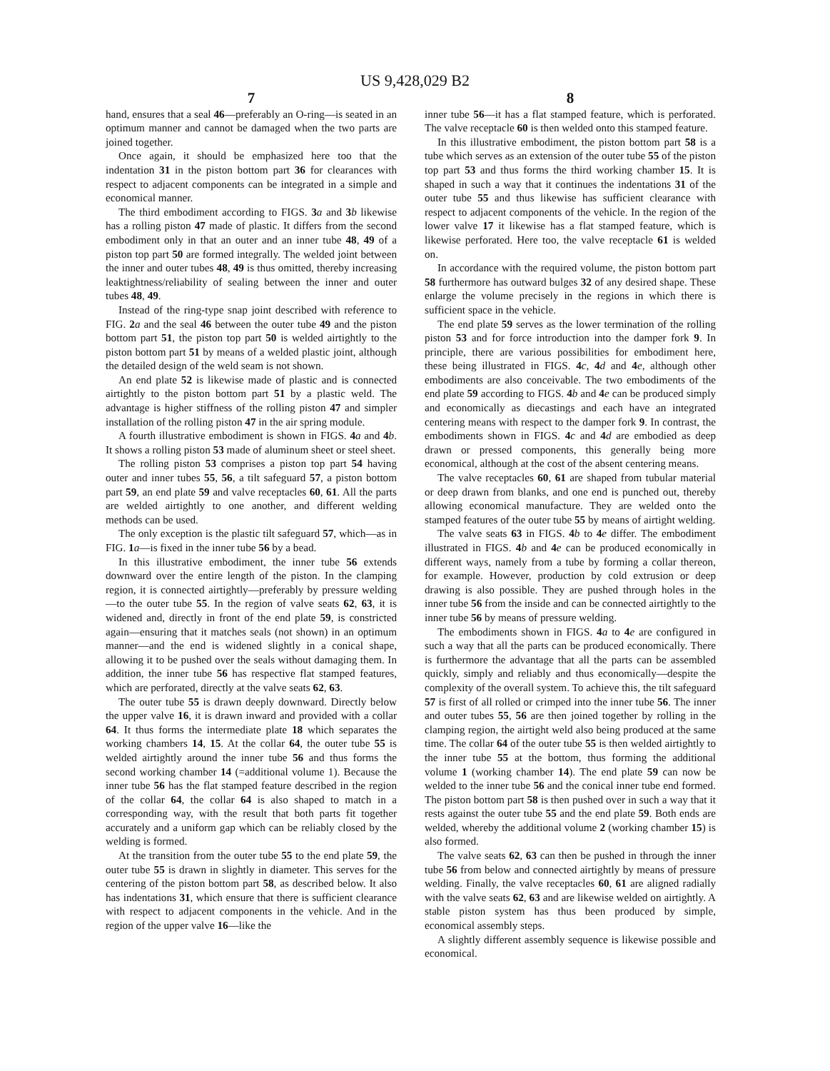US 9,428,029 B2
7
hand, ensures that a seal 46—preferably an O-ring—is seated in an optimum manner and cannot be damaged when the two parts are joined together.
Once again, it should be emphasized here too that the indentation 31 in the piston bottom part 36 for clearances with respect to adjacent components can be integrated in a simple and economical manner.
The third embodiment according to FIGS. 3 a and 3 b likewise has a rolling piston 47 made of plastic. It differs from the second embodiment only in that an outer and an inner tube 48, 49 of a piston top part 50 are formed integrally. The welded joint between the inner and outer tubes 48, 49 is thus omitted, thereby increasing leaktightness/reliability of sealing between the inner and outer tubes 48, 49.
Instead of the ring-type snap joint described with reference to FIG. 2 a and the seal 46 between the outer tube 49 and the piston bottom part 51, the piston top part 50 is welded airtightly to the piston bottom part 51 by means of a welded plastic joint, although the detailed design of the weld seam is not shown.
An end plate 52 is likewise made of plastic and is connected airtightly to the piston bottom part 51 by a plastic weld. The advantage is higher stiffness of the rolling piston 47 and simpler installation of the rolling piston 47 in the air spring module.
A fourth illustrative embodiment is shown in FIGS. 4 a and 4 b. It shows a rolling piston 53 made of aluminum sheet or steel sheet.
The rolling piston 53 comprises a piston top part 54 having outer and inner tubes 55, 56, a tilt safeguard 57, a piston bottom part 59, an end plate 59 and valve receptacles 60, 61. All the parts are welded airtightly to one another, and different welding methods can be used.
The only exception is the plastic tilt safeguard 57, which—as in FIG. 1 a—is fixed in the inner tube 56 by a bead.
In this illustrative embodiment, the inner tube 56 extends downward over the entire length of the piston. In the clamping region, it is connected airtightly—preferably by pressure welding—to the outer tube 55. In the region of valve seats 62, 63, it is widened and, directly in front of the end plate 59, is constricted again—ensuring that it matches seals (not shown) in an optimum manner—and the end is widened slightly in a conical shape, allowing it to be pushed over the seals without damaging them. In addition, the inner tube 56 has respective flat stamped features, which are perforated, directly at the valve seats 62, 63.
The outer tube 55 is drawn deeply downward. Directly below the upper valve 16, it is drawn inward and provided with a collar 64. It thus forms the intermediate plate 18 which separates the working chambers 14, 15. At the collar 64, the outer tube 55 is welded airtightly around the inner tube 56 and thus forms the second working chamber 14 (=additional volume 1). Because the inner tube 56 has the flat stamped feature described in the region of the collar 64, the collar 64 is also shaped to match in a corresponding way, with the result that both parts fit together accurately and a uniform gap which can be reliably closed by the welding is formed.
At the transition from the outer tube 55 to the end plate 59, the outer tube 55 is drawn in slightly in diameter. This serves for the centering of the piston bottom part 58, as described below. It also has indentations 31, which ensure that there is sufficient clearance with respect to adjacent components in the vehicle. And in the region of the upper valve 16—like the
8
inner tube 56—it has a flat stamped feature, which is perforated. The valve receptacle 60 is then welded onto this stamped feature.
In this illustrative embodiment, the piston bottom part 58 is a tube which serves as an extension of the outer tube 55 of the piston top part 53 and thus forms the third working chamber 15. It is shaped in such a way that it continues the indentations 31 of the outer tube 55 and thus likewise has sufficient clearance with respect to adjacent components of the vehicle. In the region of the lower valve 17 it likewise has a flat stamped feature, which is likewise perforated. Here too, the valve receptacle 61 is welded on.
In accordance with the required volume, the piston bottom part 58 furthermore has outward bulges 32 of any desired shape. These enlarge the volume precisely in the regions in which there is sufficient space in the vehicle.
The end plate 59 serves as the lower termination of the rolling piston 53 and for force introduction into the damper fork 9. In principle, there are various possibilities for embodiment here, these being illustrated in FIGS. 4 c, 4 d and 4 e, although other embodiments are also conceivable. The two embodiments of the end plate 59 according to FIGS. 4 b and 4 e can be produced simply and economically as diecastings and each have an integrated centering means with respect to the damper fork 9. In contrast, the embodiments shown in FIGS. 4 c and 4 d are embodied as deep drawn or pressed components, this generally being more economical, although at the cost of the absent centering means.
The valve receptacles 60, 61 are shaped from tubular material or deep drawn from blanks, and one end is punched out, thereby allowing economical manufacture. They are welded onto the stamped features of the outer tube 55 by means of airtight welding.
The valve seats 63 in FIGS. 4 b to 4 e differ. The embodiment illustrated in FIGS. 4 b and 4 e can be produced economically in different ways, namely from a tube by forming a collar thereon, for example. However, production by cold extrusion or deep drawing is also possible. They are pushed through holes in the inner tube 56 from the inside and can be connected airtightly to the inner tube 56 by means of pressure welding.
The embodiments shown in FIGS. 4 a to 4 e are configured in such a way that all the parts can be produced economically. There is furthermore the advantage that all the parts can be assembled quickly, simply and reliably and thus economically—despite the complexity of the overall system. To achieve this, the tilt safeguard 57 is first of all rolled or crimped into the inner tube 56. The inner and outer tubes 55, 56 are then joined together by rolling in the clamping region, the airtight weld also being produced at the same time. The collar 64 of the outer tube 55 is then welded airtightly to the inner tube 55 at the bottom, thus forming the additional volume 1 (working chamber 14). The end plate 59 can now be welded to the inner tube 56 and the conical inner tube end formed. The piston bottom part 58 is then pushed over in such a way that it rests against the outer tube 55 and the end plate 59. Both ends are welded, whereby the additional volume 2 (working chamber 15) is also formed.
The valve seats 62, 63 can then be pushed in through the inner tube 56 from below and connected airtightly by means of pressure welding. Finally, the valve receptacles 60, 61 are aligned radially with the valve seats 62, 63 and are likewise welded on airtightly. A stable piston system has thus been produced by simple, economical assembly steps.
A slightly different assembly sequence is likewise possible and economical.